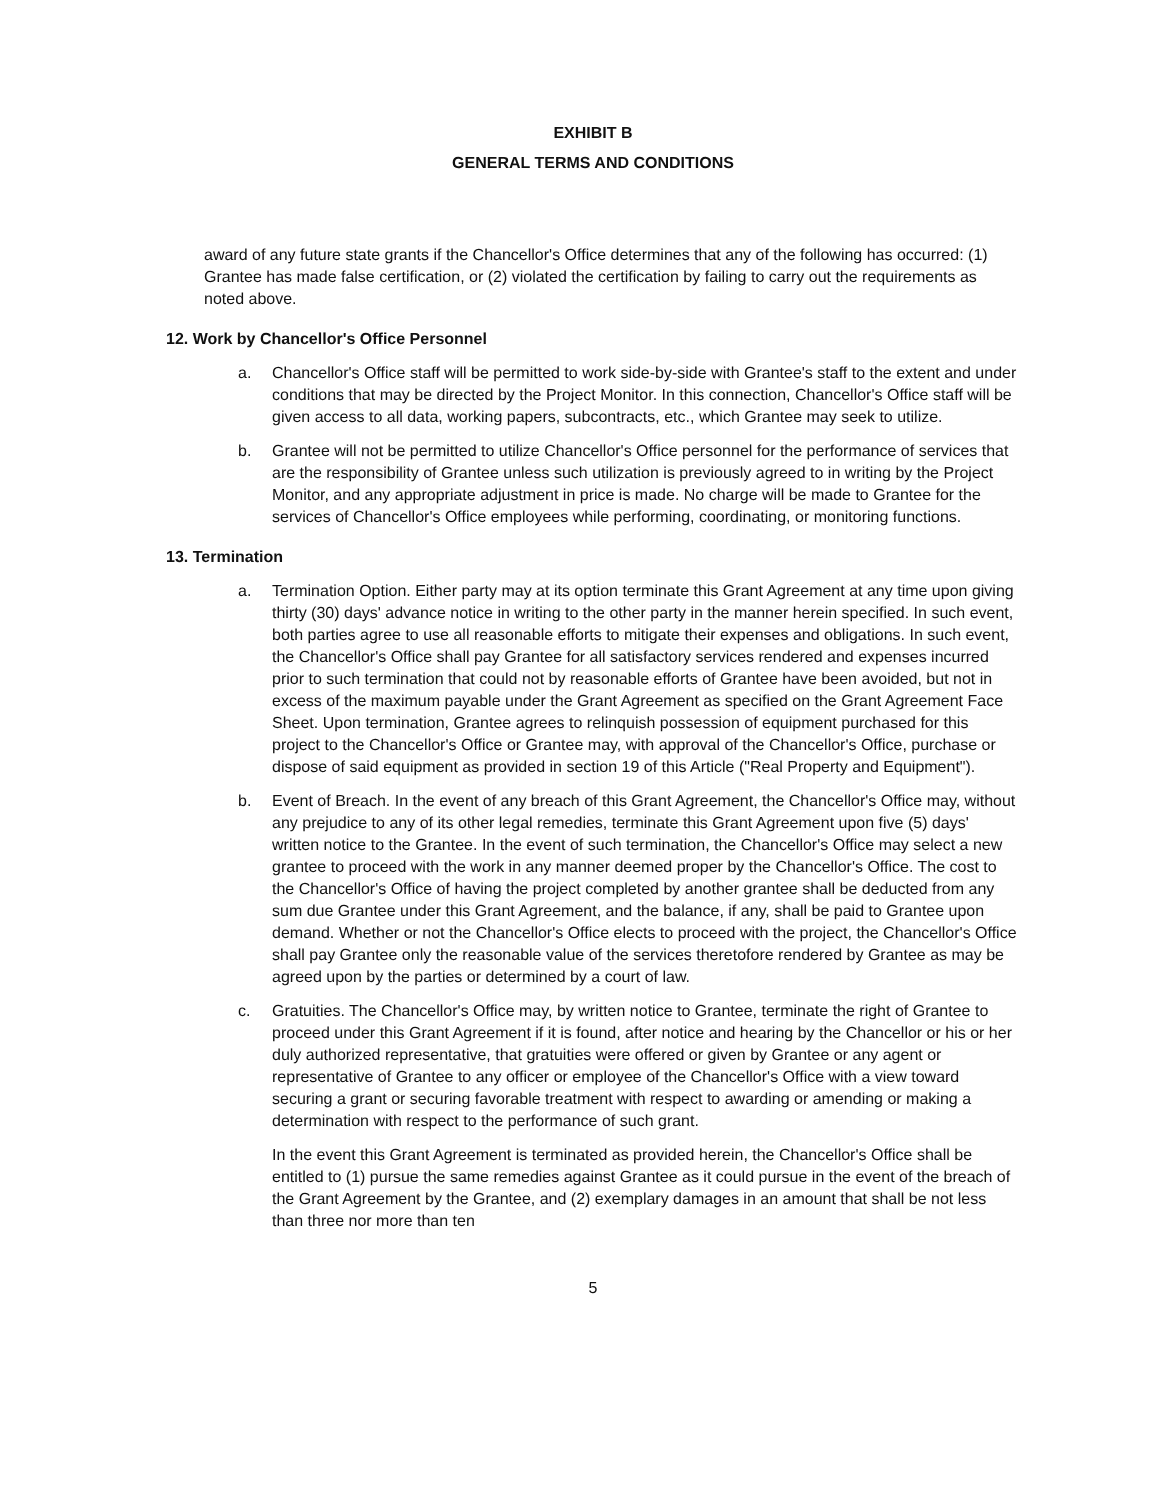EXHIBIT B
GENERAL TERMS AND CONDITIONS
award of any future state grants if the Chancellor's Office determines that any of the following has occurred: (1) Grantee has made false certification, or (2) violated the certification by failing to carry out the requirements as noted above.
12. Work by Chancellor's Office Personnel
a. Chancellor's Office staff will be permitted to work side-by-side with Grantee's staff to the extent and under conditions that may be directed by the Project Monitor. In this connection, Chancellor's Office staff will be given access to all data, working papers, subcontracts, etc., which Grantee may seek to utilize.
b. Grantee will not be permitted to utilize Chancellor's Office personnel for the performance of services that are the responsibility of Grantee unless such utilization is previously agreed to in writing by the Project Monitor, and any appropriate adjustment in price is made. No charge will be made to Grantee for the services of Chancellor's Office employees while performing, coordinating, or monitoring functions.
13. Termination
a. Termination Option. Either party may at its option terminate this Grant Agreement at any time upon giving thirty (30) days' advance notice in writing to the other party in the manner herein specified. In such event, both parties agree to use all reasonable efforts to mitigate their expenses and obligations. In such event, the Chancellor's Office shall pay Grantee for all satisfactory services rendered and expenses incurred prior to such termination that could not by reasonable efforts of Grantee have been avoided, but not in excess of the maximum payable under the Grant Agreement as specified on the Grant Agreement Face Sheet. Upon termination, Grantee agrees to relinquish possession of equipment purchased for this project to the Chancellor's Office or Grantee may, with approval of the Chancellor's Office, purchase or dispose of said equipment as provided in section 19 of this Article ("Real Property and Equipment").
b. Event of Breach. In the event of any breach of this Grant Agreement, the Chancellor's Office may, without any prejudice to any of its other legal remedies, terminate this Grant Agreement upon five (5) days' written notice to the Grantee. In the event of such termination, the Chancellor's Office may select a new grantee to proceed with the work in any manner deemed proper by the Chancellor's Office. The cost to the Chancellor's Office of having the project completed by another grantee shall be deducted from any sum due Grantee under this Grant Agreement, and the balance, if any, shall be paid to Grantee upon demand. Whether or not the Chancellor's Office elects to proceed with the project, the Chancellor's Office shall pay Grantee only the reasonable value of the services theretofore rendered by Grantee as may be agreed upon by the parties or determined by a court of law.
c. Gratuities. The Chancellor's Office may, by written notice to Grantee, terminate the right of Grantee to proceed under this Grant Agreement if it is found, after notice and hearing by the Chancellor or his or her duly authorized representative, that gratuities were offered or given by Grantee or any agent or representative of Grantee to any officer or employee of the Chancellor's Office with a view toward securing a grant or securing favorable treatment with respect to awarding or amending or making a determination with respect to the performance of such grant.
In the event this Grant Agreement is terminated as provided herein, the Chancellor's Office shall be entitled to (1) pursue the same remedies against Grantee as it could pursue in the event of the breach of the Grant Agreement by the Grantee, and (2) exemplary damages in an amount that shall be not less than three nor more than ten
5